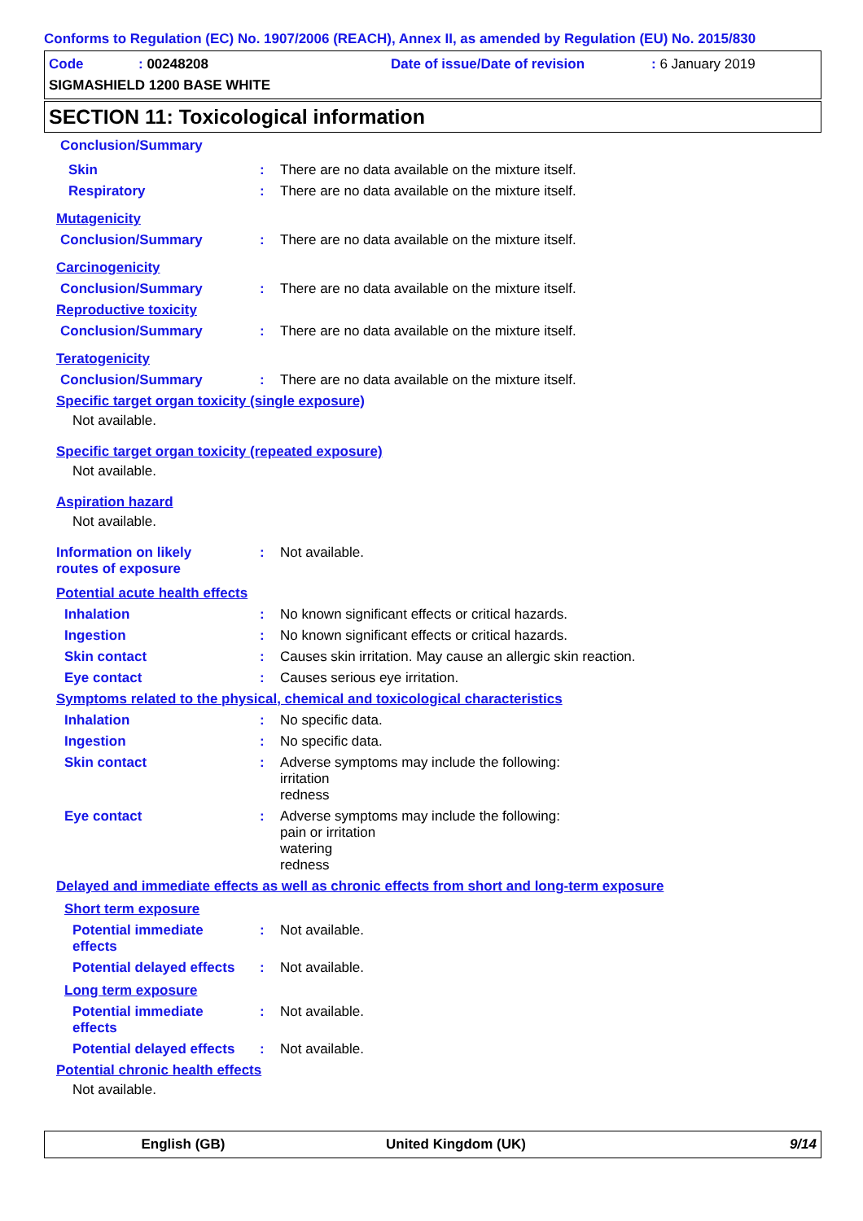Conforms to Regulation (EC) No. 1907/2006 (REACH), Annex II, as amended by Regulation (EU) No. 2015/830
Code: 00248208 Date of issue/Date of revision: 6 January 2019
SIGMASHIELD 1200 BASE WHITE
SECTION 11: Toxicological information
Conclusion/Summary
Skin: There are no data available on the mixture itself.
Respiratory: There are no data available on the mixture itself.
Mutagenicity
Conclusion/Summary: There are no data available on the mixture itself.
Carcinogenicity
Conclusion/Summary: There are no data available on the mixture itself.
Reproductive toxicity
Conclusion/Summary: There are no data available on the mixture itself.
Teratogenicity
Conclusion/Summary: There are no data available on the mixture itself.
Specific target organ toxicity (single exposure)
Not available.
Specific target organ toxicity (repeated exposure)
Not available.
Aspiration hazard
Not available.
Information on likely
routes of exposure: Not available.
Potential acute health effects
Inhalation: No known significant effects or critical hazards.
Ingestion: No known significant effects or critical hazards.
Skin contact: Causes skin irritation. May cause an allergic skin reaction.
Eye contact: Causes serious eye irritation.
Symptoms related to the physical, chemical and toxicological characteristics
Inhalation: No specific data.
Ingestion: No specific data.
Skin contact: Adverse symptoms may include the following:
irritation
redness
Eye contact: Adverse symptoms may include the following:
pain or irritation
watering
redness
Delayed and immediate effects as well as chronic effects from short and long-term exposure
Short term exposure
Potential immediate
effects: Not available.
Potential delayed effects: Not available.
Long term exposure
Potential immediate
effects: Not available.
Potential delayed effects: Not available.
Potential chronic health effects
Not available.
English (GB) United Kingdom (UK) 9/14